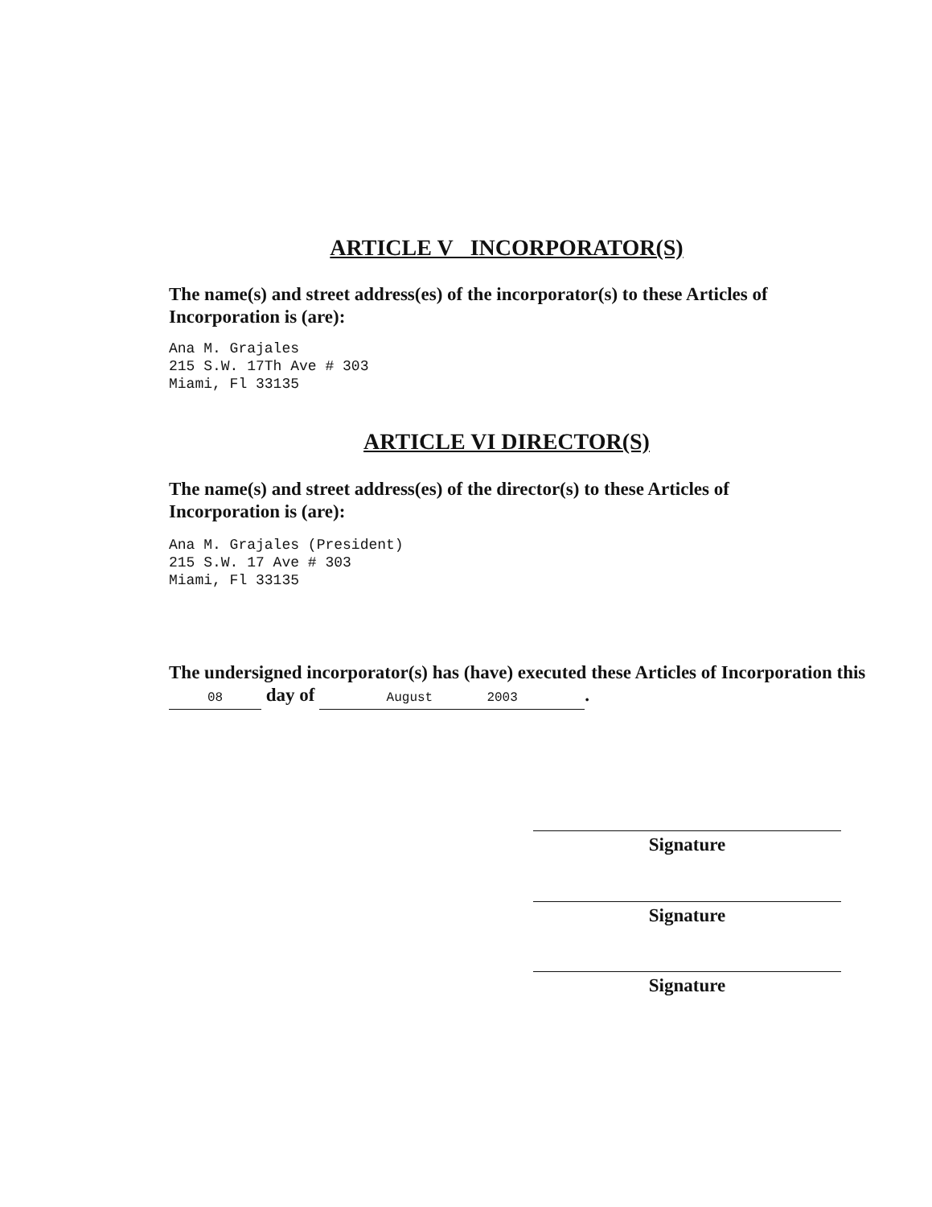ARTICLE V INCORPORATOR(S)
The name(s) and street address(es) of the incorporator(s) to these Articles of Incorporation is (are):
Ana M. Grajales
215 S.W. 17Th Ave # 303
Miami, Fl 33135
ARTICLE VI DIRECTOR(S)
The name(s) and street address(es) of the director(s) to these Articles of Incorporation is (are):
Ana M. Grajales (President)
215 S.W. 17 Ave # 303
Miami, Fl 33135
The undersigned incorporator(s) has (have) executed these Articles of Incorporation this 08 day of August 2003.
Signature
Signature
Signature